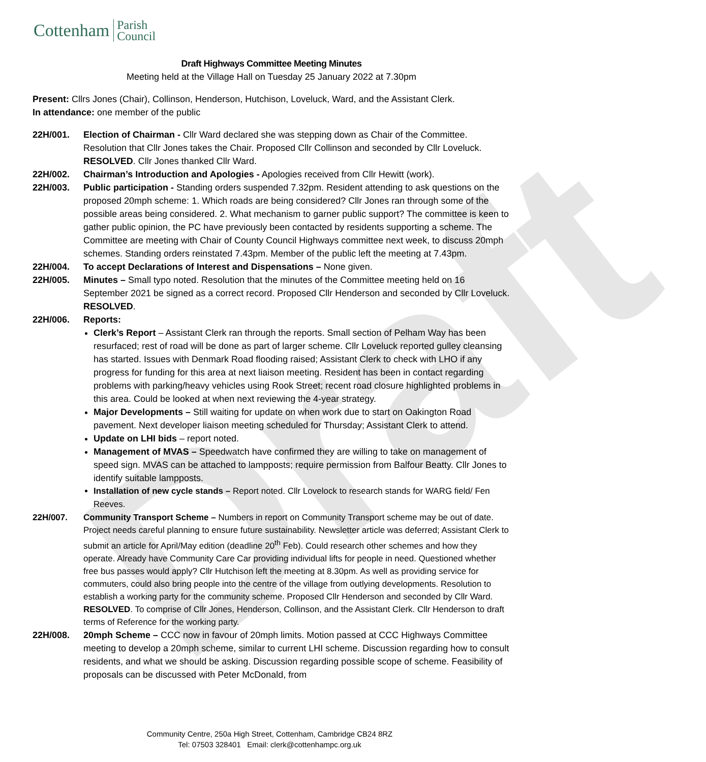Draft
Cottenham Parish
Council
Draft Highways Committee Meeting Minutes
Meeting held at the Village Hall on Tuesday 25 January 2022 at 7.30pm
Present: Cllrs Jones (Chair), Collinson, Henderson, Hutchison, Loveluck, Ward, and the Assistant Clerk.
In attendance: one member of the public
22H/001. Election of Chairman - Cllr Ward declared she was stepping down as Chair of the Committee. Resolution that Cllr Jones takes the Chair. Proposed Cllr Collinson and seconded by Cllr Loveluck. RESOLVED. Cllr Jones thanked Cllr Ward.
22H/002. Chairman’s Introduction and Apologies - Apologies received from Cllr Hewitt (work).
22H/003. Public participation - Standing orders suspended 7.32pm. Resident attending to ask questions on the proposed 20mph scheme: 1. Which roads are being considered? Cllr Jones ran through some of the possible areas being considered. 2. What mechanism to garner public support? The committee is keen to gather public opinion, the PC have previously been contacted by residents supporting a scheme. The Committee are meeting with Chair of County Council Highways committee next week, to discuss 20mph schemes. Standing orders reinstated 7.43pm. Member of the public left the meeting at 7.43pm.
22H/004. To accept Declarations of Interest and Dispensations – None given.
22H/005. Minutes – Small typo noted. Resolution that the minutes of the Committee meeting held on 16 September 2021 be signed as a correct record. Proposed Cllr Henderson and seconded by Cllr Loveluck. RESOLVED.
22H/006. Reports:
Clerk’s Report – Assistant Clerk ran through the reports. Small section of Pelham Way has been resurfaced; rest of road will be done as part of larger scheme. Cllr Loveluck reported gulley cleansing has started. Issues with Denmark Road flooding raised; Assistant Clerk to check with LHO if any progress for funding for this area at next liaison meeting. Resident has been in contact regarding problems with parking/heavy vehicles using Rook Street; recent road closure highlighted problems in this area. Could be looked at when next reviewing the 4-year strategy.
Major Developments – Still waiting for update on when work due to start on Oakington Road pavement. Next developer liaison meeting scheduled for Thursday; Assistant Clerk to attend.
Update on LHI bids – report noted.
Management of MVAS – Speedwatch have confirmed they are willing to take on management of speed sign. MVAS can be attached to lampposts; require permission from Balfour Beatty. Cllr Jones to identify suitable lampposts.
Installation of new cycle stands – Report noted. Cllr Lovelock to research stands for WARG field/ Fen Reeves.
22H/007. Community Transport Scheme – Numbers in report on Community Transport scheme may be out of date. Project needs careful planning to ensure future sustainability. Newsletter article was deferred; Assistant Clerk to submit an article for April/May edition (deadline 20<sup>th</sup> Feb). Could research other schemes and how they operate. Already have Community Care Car providing individual lifts for people in need. Questioned whether free bus passes would apply? Cllr Hutchison left the meeting at 8.30pm. As well as providing service for commuters, could also bring people into the centre of the village from outlying developments. Resolution to establish a working party for the community scheme. Proposed Cllr Henderson and seconded by Cllr Ward. RESOLVED. To comprise of Cllr Jones, Henderson, Collinson, and the Assistant Clerk. Cllr Henderson to draft terms of Reference for the working party.
22H/008. 20mph Scheme – CCC now in favour of 20mph limits. Motion passed at CCC Highways Committee meeting to develop a 20mph scheme, similar to current LHI scheme. Discussion regarding how to consult residents, and what we should be asking. Discussion regarding possible scope of scheme. Feasibility of proposals can be discussed with Peter McDonald, from
Community Centre, 250a High Street, Cottenham, Cambridge CB24 8RZ
Tel: 07503 328401 Email: clerk@cottenhampc.org.uk